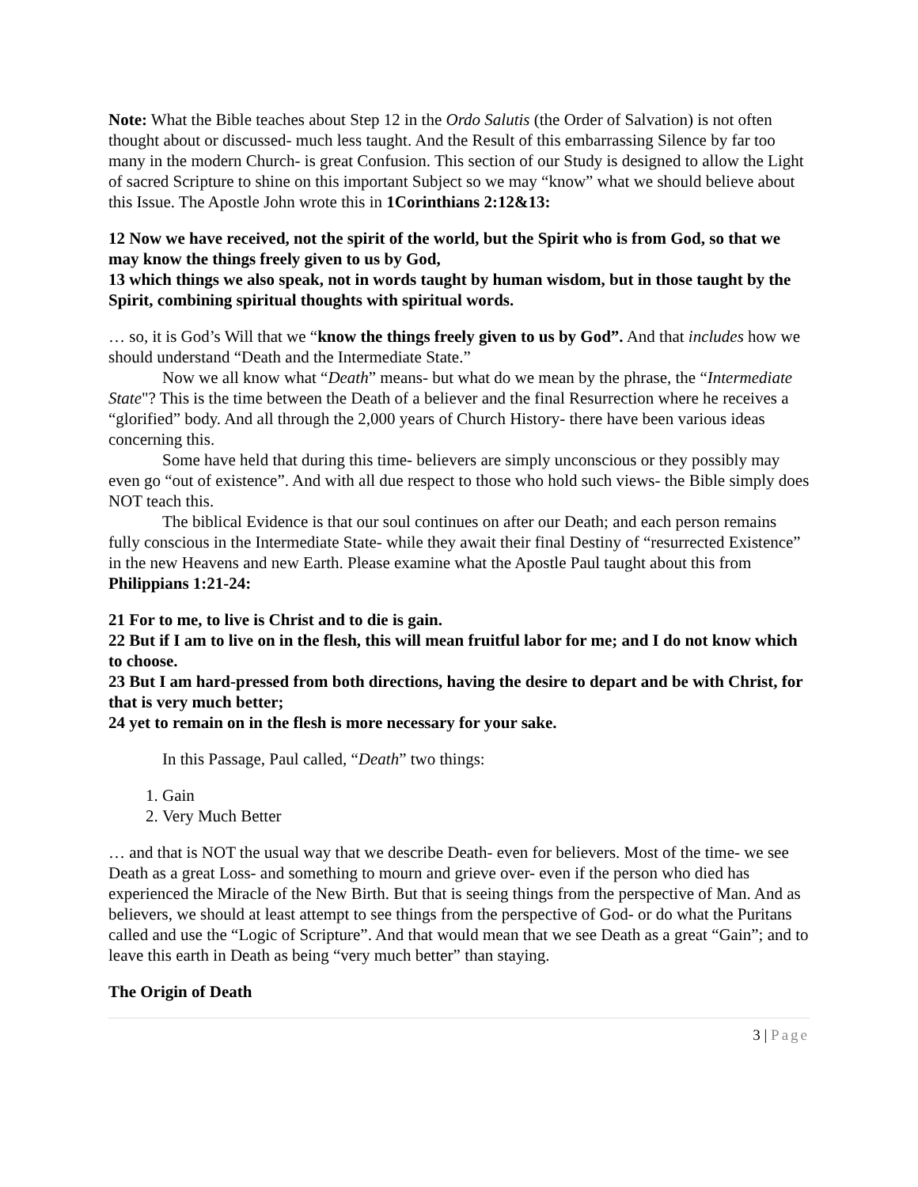Note: What the Bible teaches about Step 12 in the Ordo Salutis (the Order of Salvation) is not often thought about or discussed- much less taught. And the Result of this embarrassing Silence by far too many in the modern Church- is great Confusion. This section of our Study is designed to allow the Light of sacred Scripture to shine on this important Subject so we may “know” what we should believe about this Issue. The Apostle John wrote this in 1Corinthians 2:12&13:
12 Now we have received, not the spirit of the world, but the Spirit who is from God, so that we may know the things freely given to us by God,
13 which things we also speak, not in words taught by human wisdom, but in those taught by the Spirit, combining spiritual thoughts with spiritual words.
… so, it is God’s Will that we “know the things freely given to us by God”. And that includes how we should understand “Death and the Intermediate State.”
Now we all know what “Death” means- but what do we mean by the phrase, the “Intermediate State"? This is the time between the Death of a believer and the final Resurrection where he receives a “glorified” body. And all through the 2,000 years of Church History- there have been various ideas concerning this.
Some have held that during this time- believers are simply unconscious or they possibly may even go “out of existence”. And with all due respect to those who hold such views- the Bible simply does NOT teach this.
The biblical Evidence is that our soul continues on after our Death; and each person remains fully conscious in the Intermediate State- while they await their final Destiny of “resurrected Existence” in the new Heavens and new Earth. Please examine what the Apostle Paul taught about this from Philippians 1:21-24:
21 For to me, to live is Christ and to die is gain.
22 But if I am to live on in the flesh, this will mean fruitful labor for me; and I do not know which to choose.
23 But I am hard-pressed from both directions, having the desire to depart and be with Christ, for that is very much better;
24 yet to remain on in the flesh is more necessary for your sake.
In this Passage, Paul called, “Death” two things:
1. Gain
2. Very Much Better
… and that is NOT the usual way that we describe Death- even for believers. Most of the time- we see Death as a great Loss- and something to mourn and grieve over- even if the person who died has experienced the Miracle of the New Birth. But that is seeing things from the perspective of Man. And as believers, we should at least attempt to see things from the perspective of God- or do what the Puritans called and use the “Logic of Scripture”. And that would mean that we see Death as a great “Gain”; and to leave this earth in Death as being “very much better” than staying.
The Origin of Death
3 | Page